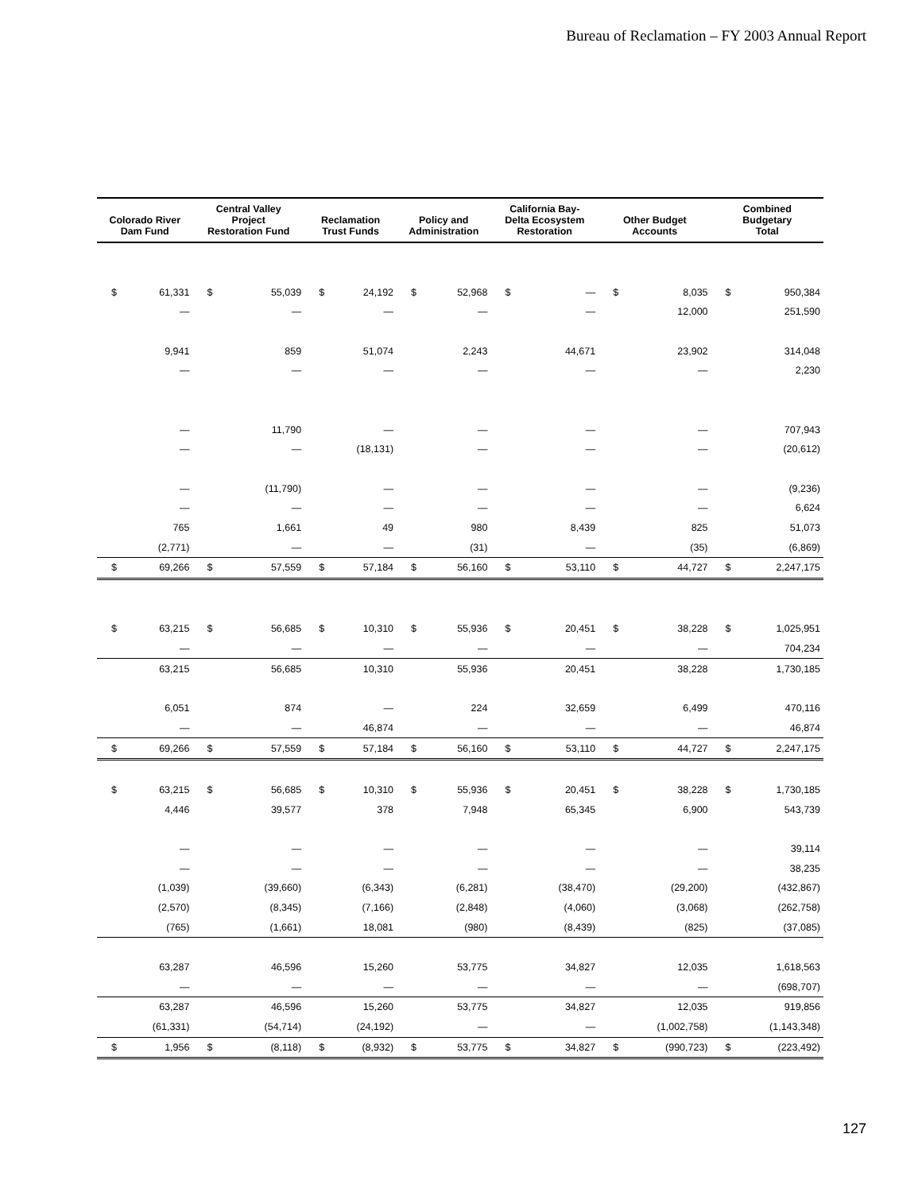Bureau of Reclamation – FY 2003 Annual Report
| Colorado River Dam Fund | | Central Valley Project Restoration Fund | | Reclamation Trust Funds | | Policy and Administration | | California Bay- Delta Ecosystem Restoration | | Other Budget Accounts | | Combined Budgetary Total | |
| --- | --- | --- | --- | --- | --- | --- | --- | --- | --- | --- | --- | --- | --- |
| $ | 61,331 | $ | 55,039 | $ | 24,192 | $ | 52,968 | $ | — | $ | 8,035 | $ | 950,384 |
| | — | | — | | — | | — | | — | | 12,000 | | 251,590 |
| | 9,941 | | 859 | | 51,074 | | 2,243 | | 44,671 | | 23,902 | | 314,048 |
| | — | | — | | — | | — | | — | | — | | 2,230 |
| | — | | 11,790 | | — | | — | | — | | — | | 707,943 |
| | — | | — | | (18,131) | | — | | — | | — | | (20,612) |
| | — | | (11,790) | | — | | — | | — | | — | | (9,236) |
| | — | | — | | — | | — | | — | | — | | 6,624 |
| | 765 | | 1,661 | | 49 | | 980 | | 8,439 | | 825 | | 51,073 |
| | (2,771) | | — | | — | | (31) | | — | | (35) | | (6,869) |
| $ | 69,266 | $ | 57,559 | $ | 57,184 | $ | 56,160 | $ | 53,110 | $ | 44,727 | $ | 2,247,175 |
| $ | 63,215 | $ | 56,685 | $ | 10,310 | $ | 55,936 | $ | 20,451 | $ | 38,228 | $ | 1,025,951 |
| | — | | — | | — | | — | | — | | — | | 704,234 |
| | 63,215 | | 56,685 | | 10,310 | | 55,936 | | 20,451 | | 38,228 | | 1,730,185 |
| | 6,051 | | 874 | | — | | 224 | | 32,659 | | 6,499 | | 470,116 |
| | — | | — | | 46,874 | | — | | — | | — | | 46,874 |
| $ | 69,266 | $ | 57,559 | $ | 57,184 | $ | 56,160 | $ | 53,110 | $ | 44,727 | $ | 2,247,175 |
| $ | 63,215 | $ | 56,685 | $ | 10,310 | $ | 55,936 | $ | 20,451 | $ | 38,228 | $ | 1,730,185 |
| | 4,446 | | 39,577 | | 378 | | 7,948 | | 65,345 | | 6,900 | | 543,739 |
| | — | | — | | — | | — | | — | | — | | 39,114 |
| | — | | — | | — | | — | | — | | — | | 38,235 |
| | (1,039) | | (39,660) | | (6,343) | | (6,281) | | (38,470) | | (29,200) | | (432,867) |
| | (2,570) | | (8,345) | | (7,166) | | (2,848) | | (4,060) | | (3,068) | | (262,758) |
| | (765) | | (1,661) | | 18,081 | | (980) | | (8,439) | | (825) | | (37,085) |
| | 63,287 | | 46,596 | | 15,260 | | 53,775 | | 34,827 | | 12,035 | | 1,618,563 |
| | — | | — | | — | | — | | — | | — | | (698,707) |
| | 63,287 | | 46,596 | | 15,260 | | 53,775 | | 34,827 | | 12,035 | | 919,856 |
| | (61,331) | | (54,714) | | (24,192) | | — | | — | | (1,002,758) | | (1,143,348) |
| $ | 1,956 | $ | (8,118) | $ | (8,932) | $ | 53,775 | $ | 34,827 | $ | (990,723) | $ | (223,492) |
127